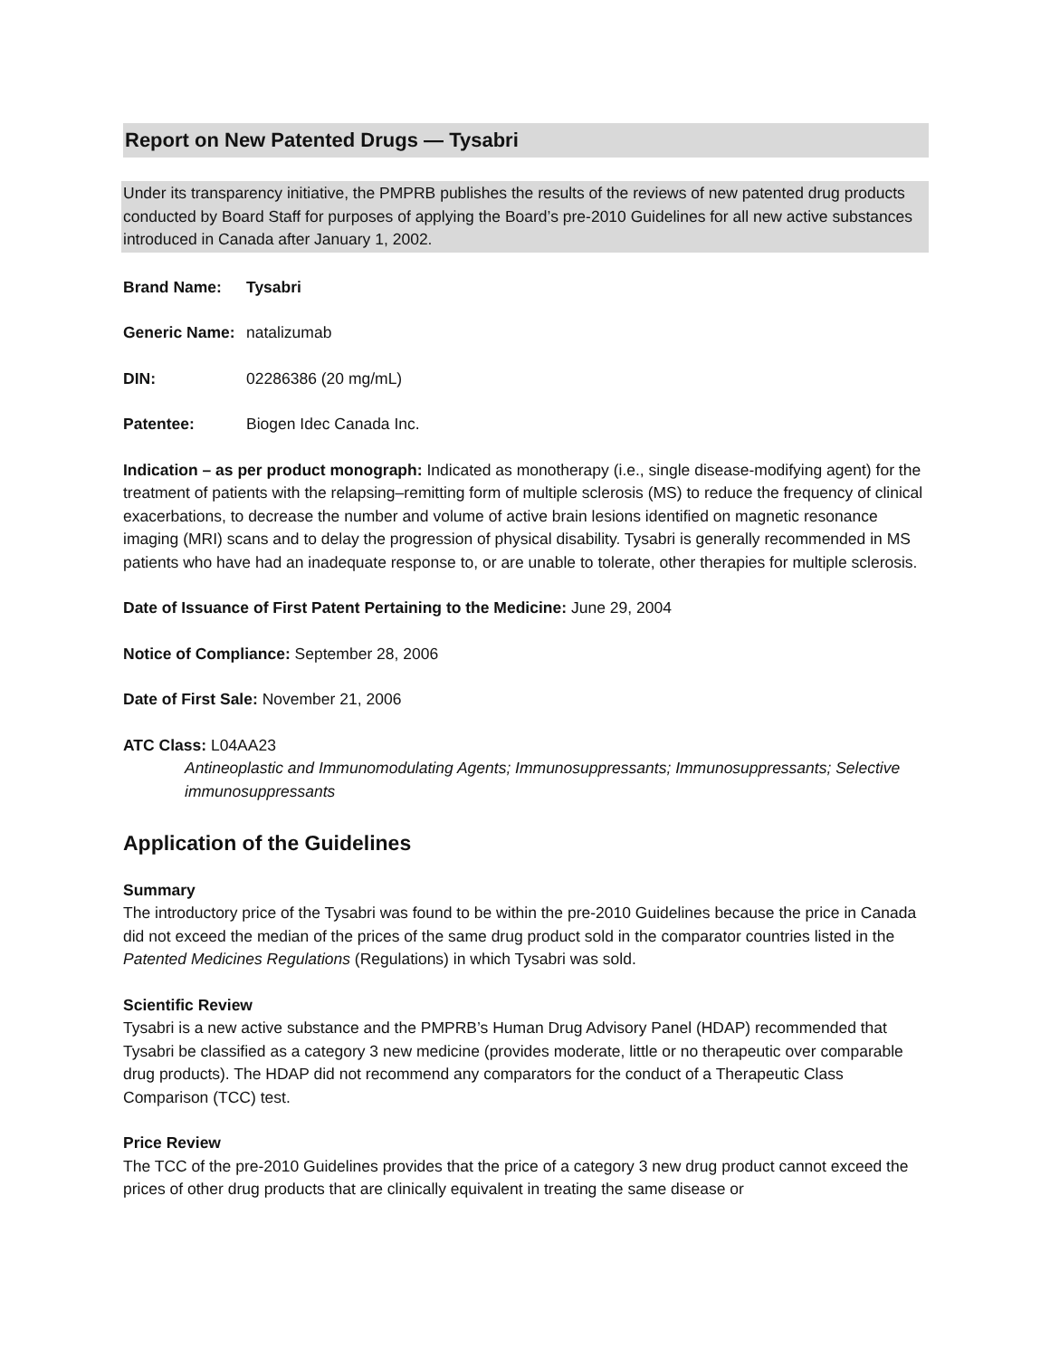Report on New Patented Drugs — Tysabri
Under its transparency initiative, the PMPRB publishes the results of the reviews of new patented drug products conducted by Board Staff for purposes of applying the Board’s pre-2010 Guidelines for all new active substances introduced in Canada after January 1, 2002.
Brand Name: Tysabri
Generic Name: natalizumab
DIN: 02286386 (20 mg/mL)
Patentee: Biogen Idec Canada Inc.
Indication – as per product monograph: Indicated as monotherapy (i.e., single disease-modifying agent) for the treatment of patients with the relapsing–remitting form of multiple sclerosis (MS) to reduce the frequency of clinical exacerbations, to decrease the number and volume of active brain lesions identified on magnetic resonance imaging (MRI) scans and to delay the progression of physical disability. Tysabri is generally recommended in MS patients who have had an inadequate response to, or are unable to tolerate, other therapies for multiple sclerosis.
Date of Issuance of First Patent Pertaining to the Medicine: June 29, 2004
Notice of Compliance: September 28, 2006
Date of First Sale: November 21, 2006
ATC Class: L04AA23
Antineoplastic and Immunomodulating Agents; Immunosuppressants; Immunosuppressants; Selective immunosuppressants
Application of the Guidelines
Summary
The introductory price of the Tysabri was found to be within the pre-2010 Guidelines because the price in Canada did not exceed the median of the prices of the same drug product sold in the comparator countries listed in the Patented Medicines Regulations (Regulations) in which Tysabri was sold.
Scientific Review
Tysabri is a new active substance and the PMPRB’s Human Drug Advisory Panel (HDAP) recommended that Tysabri be classified as a category 3 new medicine (provides moderate, little or no therapeutic over comparable drug products). The HDAP did not recommend any comparators for the conduct of a Therapeutic Class Comparison (TCC) test.
Price Review
The TCC of the pre-2010 Guidelines provides that the price of a category 3 new drug product cannot exceed the prices of other drug products that are clinically equivalent in treating the same disease or